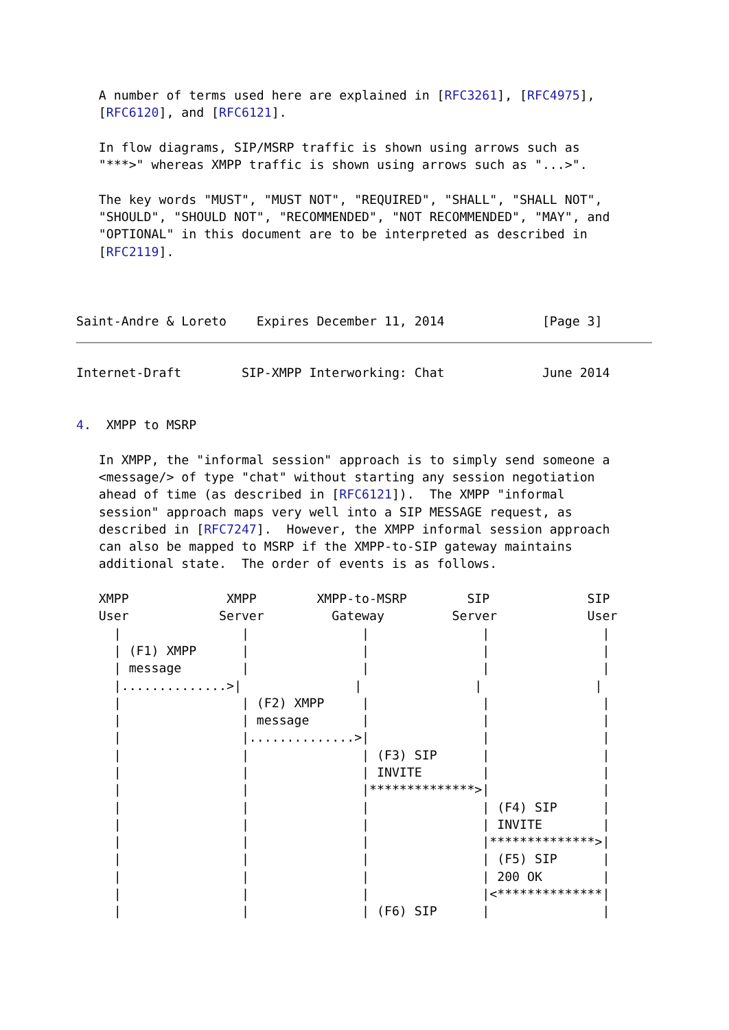A number of terms used here are explained in [RFC3261], [RFC4975],
   [RFC6120], and [RFC6121].

   In flow diagrams, SIP/MSRP traffic is shown using arrows such as
   "***>" whereas XMPP traffic is shown using arrows such as "...>".

   The key words "MUST", "MUST NOT", "REQUIRED", "SHALL", "SHALL NOT",
   "SHOULD", "SHOULD NOT", "RECOMMENDED", "NOT RECOMMENDED", "MAY", and
   "OPTIONAL" in this document are to be interpreted as described in
   [RFC2119].



Saint-Andre & Loreto    Expires December 11, 2014             [Page 3]
Internet-Draft        SIP-XMPP Interworking: Chat             June 2014


4.  XMPP to MSRP

   In XMPP, the "informal session" approach is to simply send someone a
   <message/> of type "chat" without starting any session negotiation
   ahead of time (as described in [RFC6121]).  The XMPP "informal
   session" approach maps very well into a SIP MESSAGE request, as
   described in [RFC7247].  However, the XMPP informal session approach
   can also be mapped to MSRP if the XMPP-to-SIP gateway maintains
   additional state.  The order of events is as follows.

   XMPP             XMPP        XMPP-to-MSRP        SIP             SIP
   User            Server         Gateway         Server            User
     |                |               |               |               |
     | (F1) XMPP      |               |               |               |
     | message        |               |               |               |
     |..............>|               |               |               |
     |                | (F2) XMPP     |               |               |
     |                | message       |               |               |
     |                |..............>|               |               |
     |                |               | (F3) SIP      |               |
     |                |               | INVITE        |               |
     |                |               |**************>|               |
     |                |               |               | (F4) SIP      |
     |                |               |               | INVITE        |
     |                |               |               |**************>|
     |                |               |               | (F5) SIP      |
     |                |               |               | 200 OK        |
     |                |               |               |<**************|
     |                |               | (F6) SIP      |               |